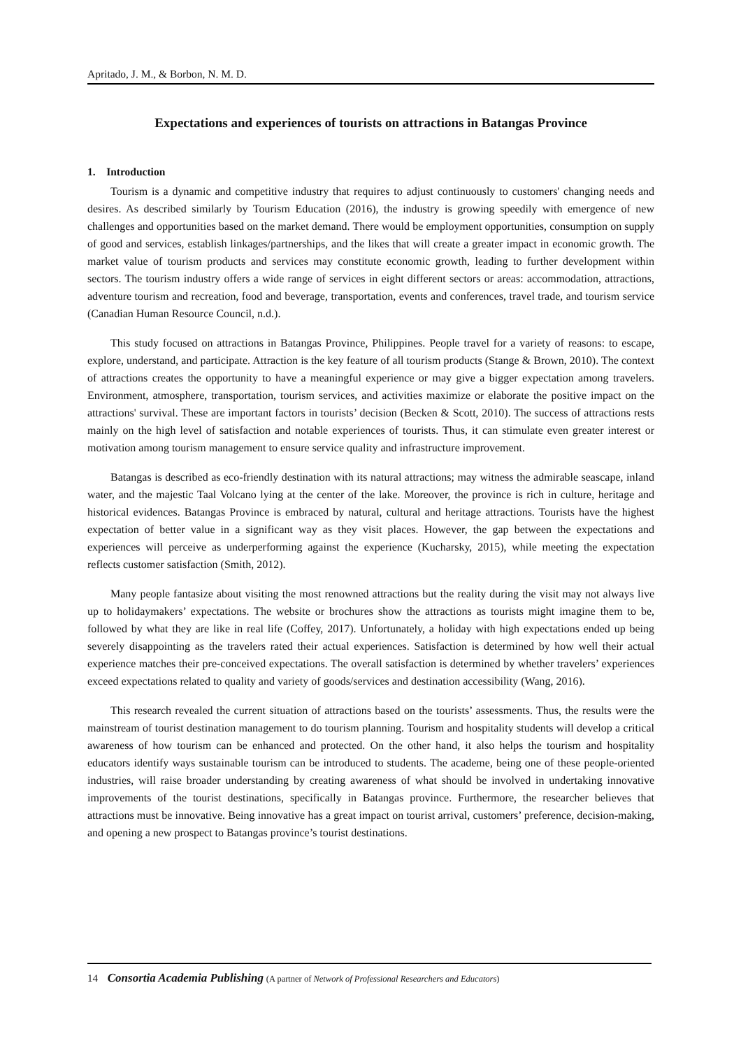Apritado, J. M., & Borbon, N. M. D.
Expectations and experiences of tourists on attractions in Batangas Province
1. Introduction
Tourism is a dynamic and competitive industry that requires to adjust continuously to customers' changing needs and desires. As described similarly by Tourism Education (2016), the industry is growing speedily with emergence of new challenges and opportunities based on the market demand. There would be employment opportunities, consumption on supply of good and services, establish linkages/partnerships, and the likes that will create a greater impact in economic growth. The market value of tourism products and services may constitute economic growth, leading to further development within sectors. The tourism industry offers a wide range of services in eight different sectors or areas: accommodation, attractions, adventure tourism and recreation, food and beverage, transportation, events and conferences, travel trade, and tourism service (Canadian Human Resource Council, n.d.).
This study focused on attractions in Batangas Province, Philippines. People travel for a variety of reasons: to escape, explore, understand, and participate. Attraction is the key feature of all tourism products (Stange & Brown, 2010). The context of attractions creates the opportunity to have a meaningful experience or may give a bigger expectation among travelers. Environment, atmosphere, transportation, tourism services, and activities maximize or elaborate the positive impact on the attractions' survival. These are important factors in tourists’ decision (Becken & Scott, 2010). The success of attractions rests mainly on the high level of satisfaction and notable experiences of tourists. Thus, it can stimulate even greater interest or motivation among tourism management to ensure service quality and infrastructure improvement.
Batangas is described as eco-friendly destination with its natural attractions; may witness the admirable seascape, inland water, and the majestic Taal Volcano lying at the center of the lake. Moreover, the province is rich in culture, heritage and historical evidences. Batangas Province is embraced by natural, cultural and heritage attractions. Tourists have the highest expectation of better value in a significant way as they visit places. However, the gap between the expectations and experiences will perceive as underperforming against the experience (Kucharsky, 2015), while meeting the expectation reflects customer satisfaction (Smith, 2012).
Many people fantasize about visiting the most renowned attractions but the reality during the visit may not always live up to holidaymakers’ expectations. The website or brochures show the attractions as tourists might imagine them to be, followed by what they are like in real life (Coffey, 2017). Unfortunately, a holiday with high expectations ended up being severely disappointing as the travelers rated their actual experiences. Satisfaction is determined by how well their actual experience matches their pre-conceived expectations. The overall satisfaction is determined by whether travelers’ experiences exceed expectations related to quality and variety of goods/services and destination accessibility (Wang, 2016).
This research revealed the current situation of attractions based on the tourists’ assessments. Thus, the results were the mainstream of tourist destination management to do tourism planning. Tourism and hospitality students will develop a critical awareness of how tourism can be enhanced and protected. On the other hand, it also helps the tourism and hospitality educators identify ways sustainable tourism can be introduced to students. The academe, being one of these people-oriented industries, will raise broader understanding by creating awareness of what should be involved in undertaking innovative improvements of the tourist destinations, specifically in Batangas province. Furthermore, the researcher believes that attractions must be innovative. Being innovative has a great impact on tourist arrival, customers’ preference, decision-making, and opening a new prospect to Batangas province’s tourist destinations.
14 Consortia Academia Publishing (A partner of Network of Professional Researchers and Educators)